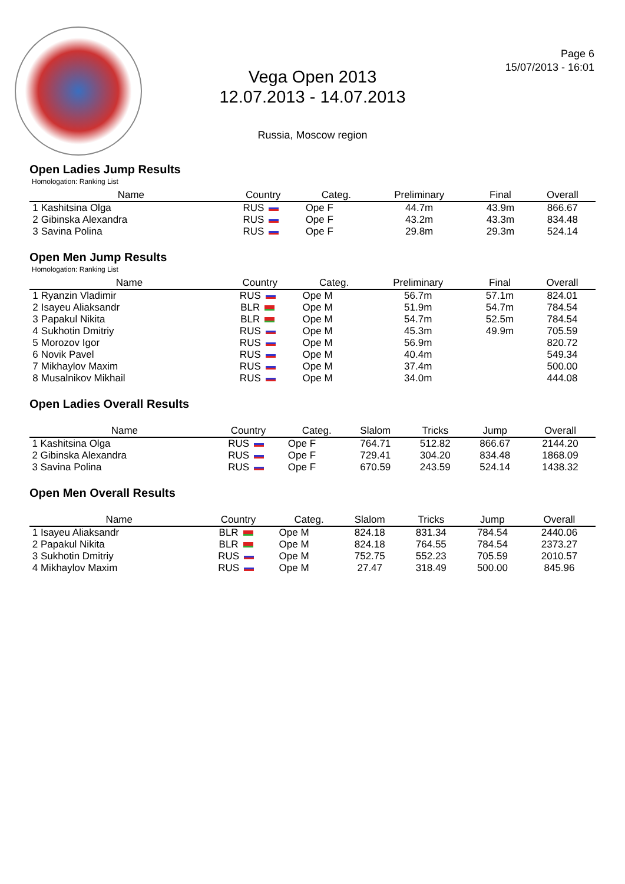Page 6
15/07/2013 - 16:01
Vega Open 2013
12.07.2013 - 14.07.2013
Russia, Moscow region
Open Ladies Jump Results
Homologation: Ranking List
| | Name | Country | Categ. | Preliminary | Final | Overall |
| --- | --- | --- | --- | --- | --- | --- |
| 1 | Kashitsina Olga | RUS | Ope F | 44.7m | 43.9m | 866.67 |
| 2 | Gibinska Alexandra | RUS | Ope F | 43.2m | 43.3m | 834.48 |
| 3 | Savina Polina | RUS | Ope F | 29.8m | 29.3m | 524.14 |
Open Men Jump Results
Homologation: Ranking List
| | Name | Country | Categ. | Preliminary | Final | Overall |
| --- | --- | --- | --- | --- | --- | --- |
| 1 | Ryanzin Vladimir | RUS | Ope M | 56.7m | 57.1m | 824.01 |
| 2 | Isayeu Aliaksandr | BLR | Ope M | 51.9m | 54.7m | 784.54 |
| 3 | Papakul Nikita | BLR | Ope M | 54.7m | 52.5m | 784.54 |
| 4 | Sukhotin Dmitriy | RUS | Ope M | 45.3m | 49.9m | 705.59 |
| 5 | Morozov Igor | RUS | Ope M | 56.9m | | 820.72 |
| 6 | Novik Pavel | RUS | Ope M | 40.4m | | 549.34 |
| 7 | Mikhaylov Maxim | RUS | Ope M | 37.4m | | 500.00 |
| 8 | Musalnikov Mikhail | RUS | Ope M | 34.0m | | 444.08 |
Open Ladies Overall Results
| | Name | Country | Categ. | Slalom | Tricks | Jump | Overall |
| --- | --- | --- | --- | --- | --- | --- | --- |
| 1 | Kashitsina Olga | RUS | Ope F | 764.71 | 512.82 | 866.67 | 2144.20 |
| 2 | Gibinska Alexandra | RUS | Ope F | 729.41 | 304.20 | 834.48 | 1868.09 |
| 3 | Savina Polina | RUS | Ope F | 670.59 | 243.59 | 524.14 | 1438.32 |
Open Men Overall Results
| | Name | Country | Categ. | Slalom | Tricks | Jump | Overall |
| --- | --- | --- | --- | --- | --- | --- | --- |
| 1 | Isayeu Aliaksandr | BLR | Ope M | 824.18 | 831.34 | 784.54 | 2440.06 |
| 2 | Papakul Nikita | BLR | Ope M | 824.18 | 764.55 | 784.54 | 2373.27 |
| 3 | Sukhotin Dmitriy | RUS | Ope M | 752.75 | 552.23 | 705.59 | 2010.57 |
| 4 | Mikhaylov Maxim | RUS | Ope M | 27.47 | 318.49 | 500.00 | 845.96 |